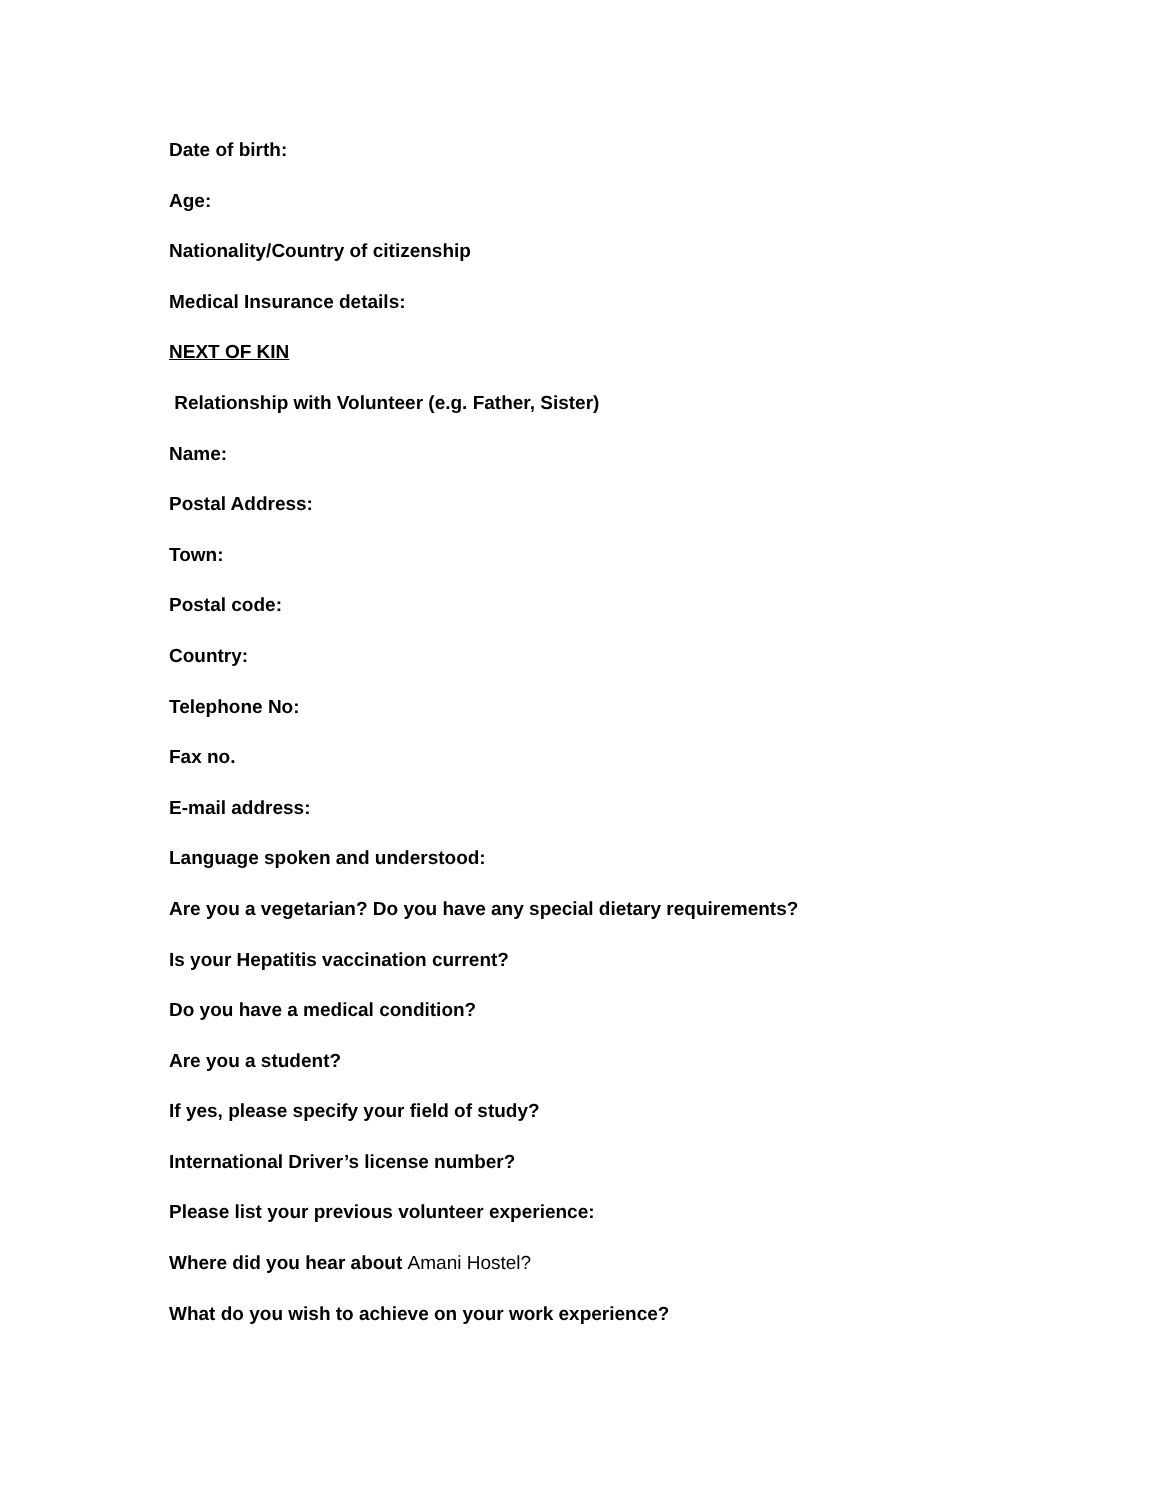Date of birth:
Age:
Nationality/Country of citizenship
Medical Insurance details:
NEXT OF KIN
Relationship with Volunteer (e.g. Father, Sister)
Name:
Postal Address:
Town:
Postal code:
Country:
Telephone No:
Fax no.
E-mail address:
Language spoken and understood:
Are you a vegetarian? Do you have any special dietary requirements?
Is your Hepatitis vaccination current?
Do you have a medical condition?
Are you a student?
If yes, please specify your field of study?
International Driver’s license number?
Please list your previous volunteer experience:
Where did you hear about Amani Hostel?
What do you wish to achieve on your work experience?